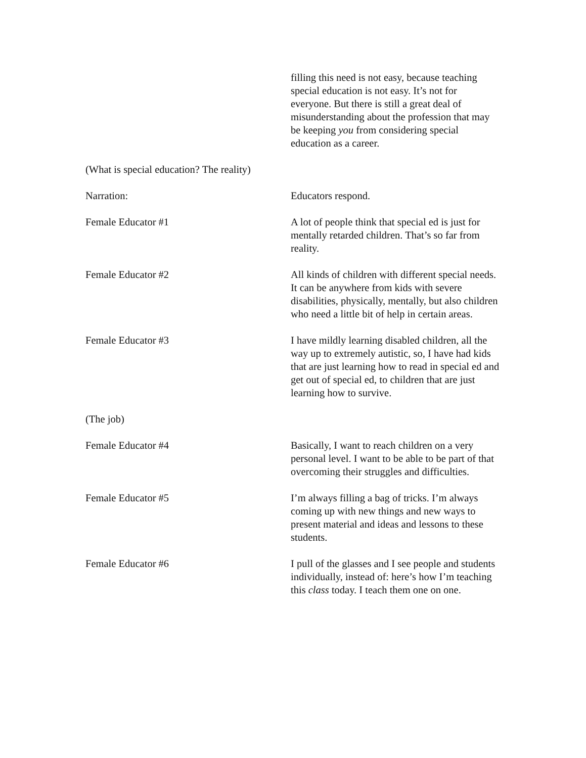filling this need is not easy, because teaching special education is not easy. It’s not for everyone. But there is still a great deal of misunderstanding about the profession that may be keeping you from considering special education as a career.
(What is special education? The reality)
Narration: Educators respond.
Female Educator #1 A lot of people think that special ed is just for mentally retarded children. That’s so far from reality.
Female Educator #2 All kinds of children with different special needs. It can be anywhere from kids with severe disabilities, physically, mentally, but also children who need a little bit of help in certain areas.
Female Educator #3 I have mildly learning disabled children, all the way up to extremely autistic, so, I have had kids that are just learning how to read in special ed and get out of special ed, to children that are just learning how to survive.
(The job)
Female Educator #4 Basically, I want to reach children on a very personal level. I want to be able to be part of that overcoming their struggles and difficulties.
Female Educator #5 I’m always filling a bag of tricks. I’m always coming up with new things and new ways to present material and ideas and lessons to these students.
Female Educator #6 I pull of the glasses and I see people and students individually, instead of: here’s how I’m teaching this class today. I teach them one on one.